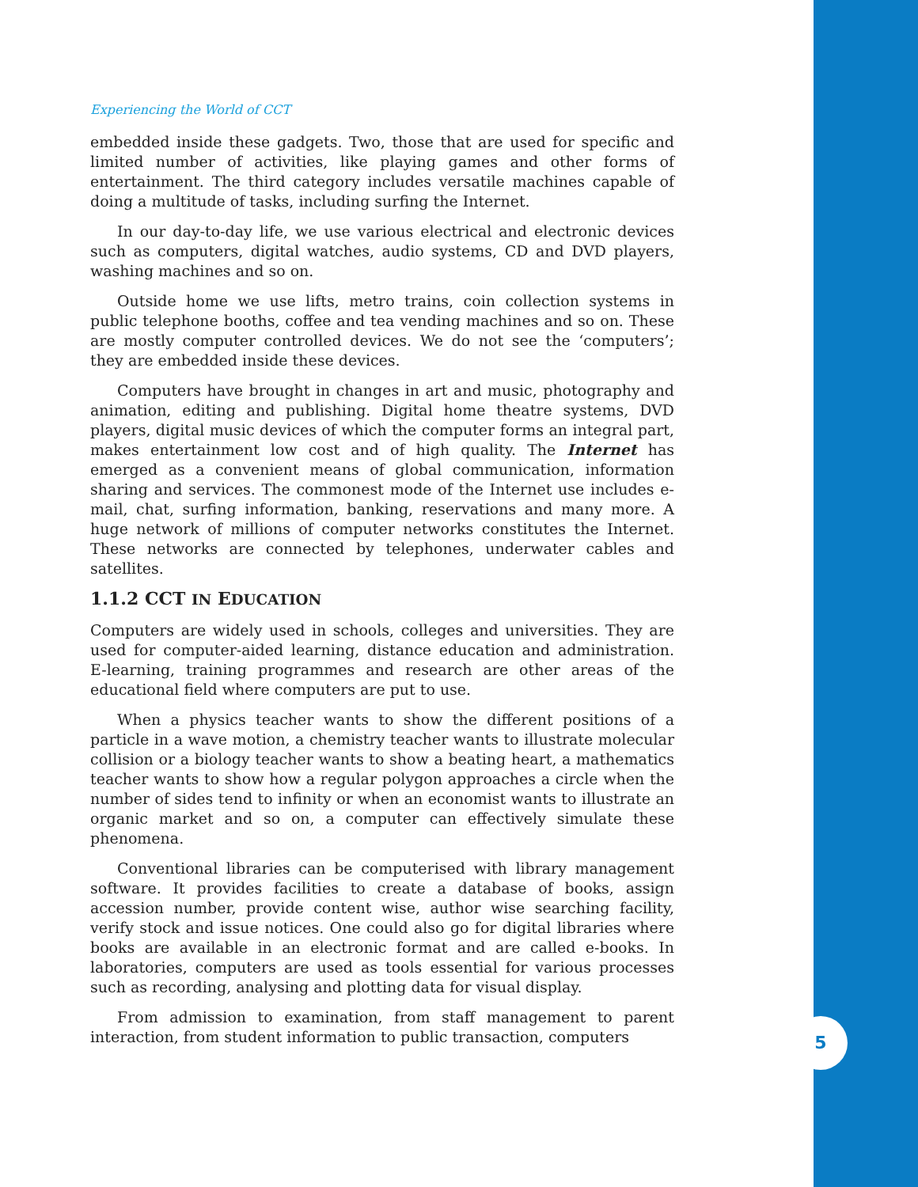5
Experiencing the World of CCT
embedded inside these gadgets. Two, those that are used for specific and limited number of activities, like playing games and other forms of entertainment. The third category includes versatile machines capable of doing a multitude of tasks, including surfing the Internet.
In our day-to-day life, we use various electrical and electronic devices such as computers, digital watches, audio systems, CD and DVD players, washing machines and so on.
Outside home we use lifts, metro trains, coin collection systems in public telephone booths, coffee and tea vending machines and so on. These are mostly computer controlled devices. We do not see the ‘computers’; they are embedded inside these devices.
Computers have brought in changes in art and music, photography and animation, editing and publishing. Digital home theatre systems, DVD players, digital music devices of which the computer forms an integral part, makes entertainment low cost and of high quality. The Internet has emerged as a convenient means of global communication, information sharing and services. The commonest mode of the Internet use includes e-mail, chat, surfing information, banking, reservations and many more. A huge network of millions of computer networks constitutes the Internet. These networks are connected by telephones, underwater cables and satellites.
1.1.2 CCT IN EDUCATION
Computers are widely used in schools, colleges and universities. They are used for computer-aided learning, distance education and administration. E-learning, training programmes and research are other areas of the educational field where computers are put to use.
When a physics teacher wants to show the different positions of a particle in a wave motion, a chemistry teacher wants to illustrate molecular collision or a biology teacher wants to show a beating heart, a mathematics teacher wants to show how a regular polygon approaches a circle when the number of sides tend to infinity or when an economist wants to illustrate an organic market and so on, a computer can effectively simulate these phenomena.
Conventional libraries can be computerised with library management software. It provides facilities to create a database of books, assign accession number, provide content wise, author wise searching facility, verify stock and issue notices. One could also go for digital libraries where books are available in an electronic format and are called e-books. In laboratories, computers are used as tools essential for various processes such as recording, analysing and plotting data for visual display.
From admission to examination, from staff management to parent interaction, from student information to public transaction, computers